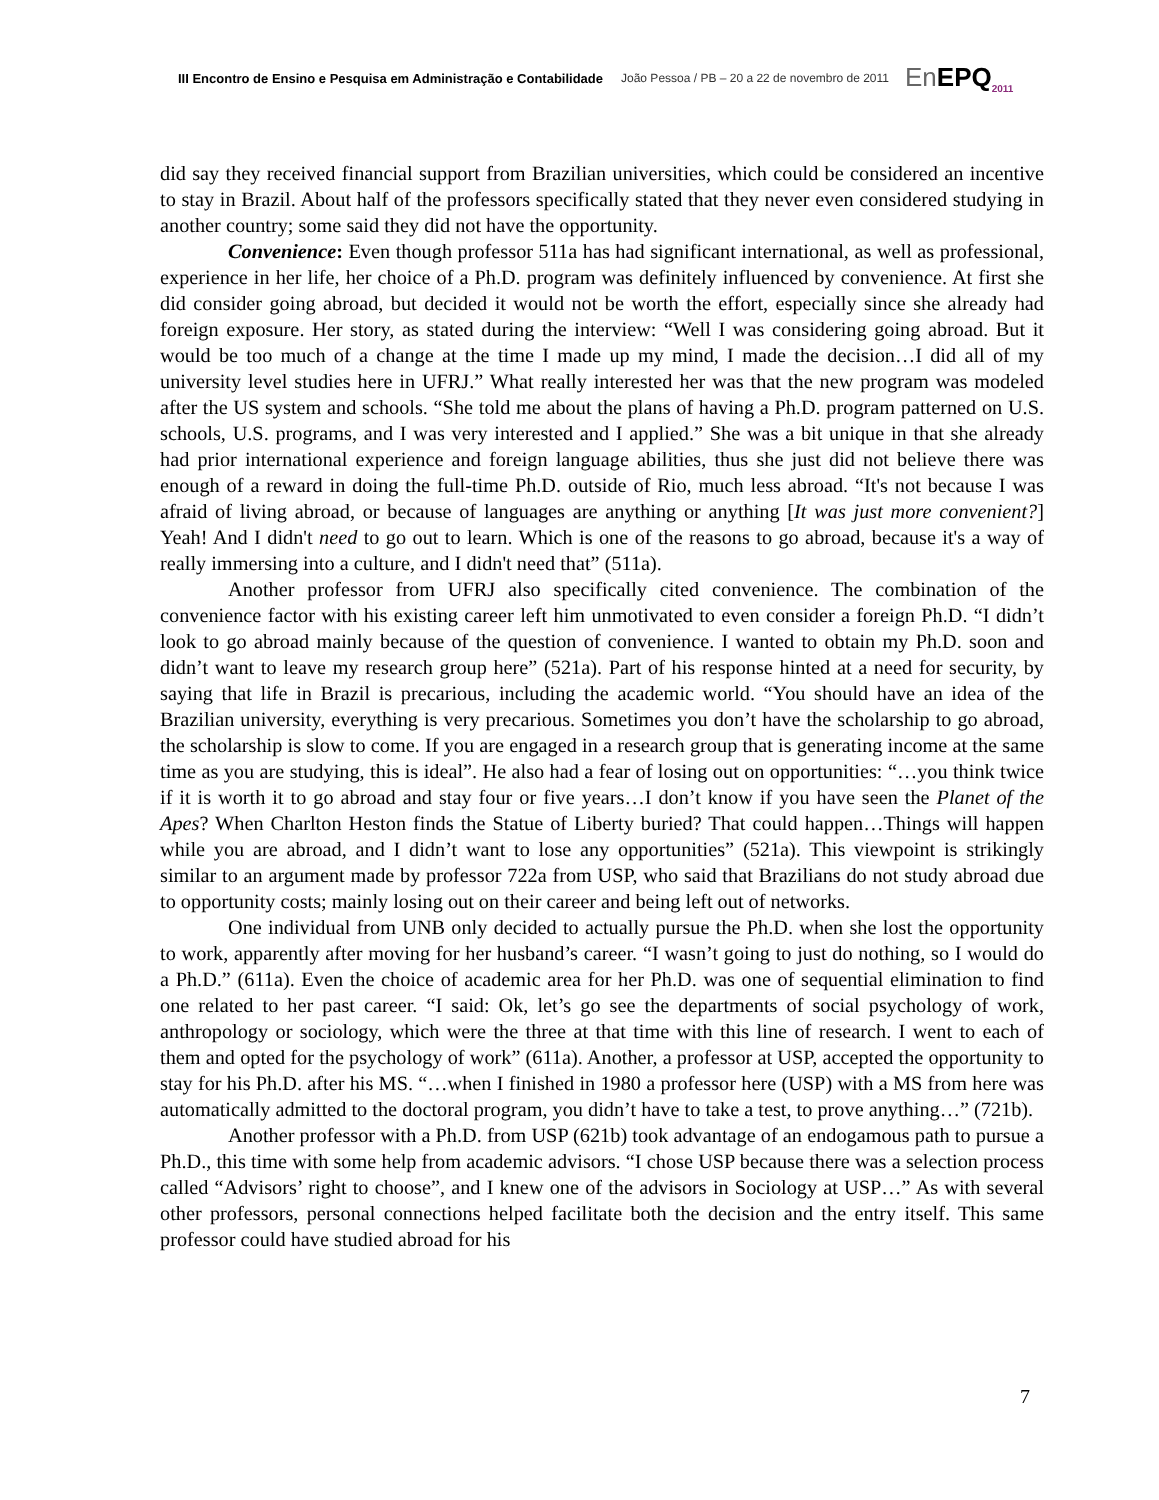III Encontro de Ensino e Pesquisa em Administração e Contabilidade João Pessoa / PB – 20 a 22 de novembro de 2011 En EPQ<sub>2011</sub>
did say they received financial support from Brazilian universities, which could be considered an incentive to stay in Brazil. About half of the professors specifically stated that they never even considered studying in another country; some said they did not have the opportunity.
Convenience: Even though professor 511a has had significant international, as well as professional, experience in her life, her choice of a Ph.D. program was definitely influenced by convenience. At first she did consider going abroad, but decided it would not be worth the effort, especially since she already had foreign exposure. Her story, as stated during the interview: “Well I was considering going abroad. But it would be too much of a change at the time I made up my mind, I made the decision…I did all of my university level studies here in UFRJ.” What really interested her was that the new program was modeled after the US system and schools. “She told me about the plans of having a Ph.D. program patterned on U.S. schools, U.S. programs, and I was very interested and I applied.” She was a bit unique in that she already had prior international experience and foreign language abilities, thus she just did not believe there was enough of a reward in doing the full-time Ph.D. outside of Rio, much less abroad. “It's not because I was afraid of living abroad, or because of languages are anything or anything [It was just more convenient?] Yeah! And I didn't need to go out to learn. Which is one of the reasons to go abroad, because it's a way of really immersing into a culture, and I didn't need that” (511a).
Another professor from UFRJ also specifically cited convenience. The combination of the convenience factor with his existing career left him unmotivated to even consider a foreign Ph.D. “I didn’t look to go abroad mainly because of the question of convenience. I wanted to obtain my Ph.D. soon and didn’t want to leave my research group here” (521a). Part of his response hinted at a need for security, by saying that life in Brazil is precarious, including the academic world. “You should have an idea of the Brazilian university, everything is very precarious. Sometimes you don’t have the scholarship to go abroad, the scholarship is slow to come. If you are engaged in a research group that is generating income at the same time as you are studying, this is ideal”. He also had a fear of losing out on opportunities: “…you think twice if it is worth it to go abroad and stay four or five years…I don’t know if you have seen the Planet of the Apes? When Charlton Heston finds the Statue of Liberty buried? That could happen…Things will happen while you are abroad, and I didn’t want to lose any opportunities” (521a). This viewpoint is strikingly similar to an argument made by professor 722a from USP, who said that Brazilians do not study abroad due to opportunity costs; mainly losing out on their career and being left out of networks.
One individual from UNB only decided to actually pursue the Ph.D. when she lost the opportunity to work, apparently after moving for her husband’s career. “I wasn’t going to just do nothing, so I would do a Ph.D.” (611a). Even the choice of academic area for her Ph.D. was one of sequential elimination to find one related to her past career. “I said: Ok, let’s go see the departments of social psychology of work, anthropology or sociology, which were the three at that time with this line of research. I went to each of them and opted for the psychology of work” (611a). Another, a professor at USP, accepted the opportunity to stay for his Ph.D. after his MS. “…when I finished in 1980 a professor here (USP) with a MS from here was automatically admitted to the doctoral program, you didn’t have to take a test, to prove anything…” (721b).
Another professor with a Ph.D. from USP (621b) took advantage of an endogamous path to pursue a Ph.D., this time with some help from academic advisors. “I chose USP because there was a selection process called “Advisors’ right to choose”, and I knew one of the advisors in Sociology at USP…” As with several other professors, personal connections helped facilitate both the decision and the entry itself. This same professor could have studied abroad for his
7